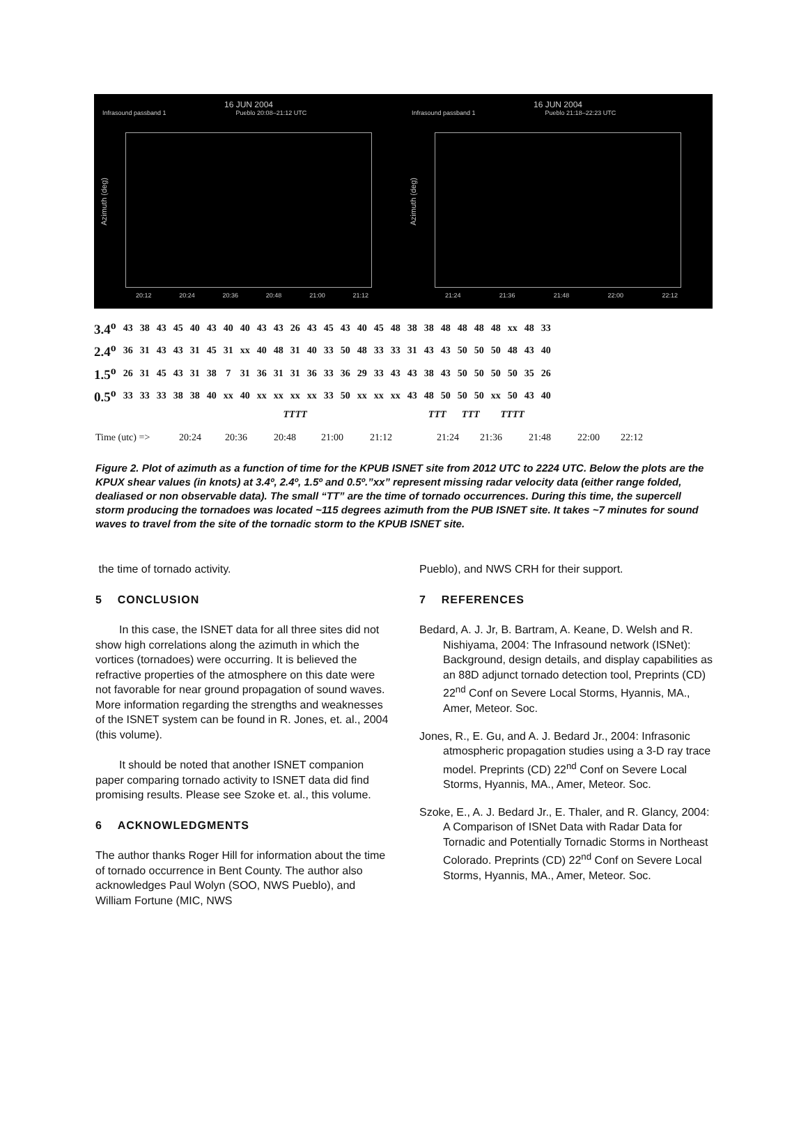16 JUN 2004
Infrasound passband 1 Pueblo 20:08–21:12 UTC
Azimuth (deg)
20:12 20:24 20:36 20:48 21:00 21:12
16 JUN 2004
Infrasound passband 1 Pueblo 21:18–22:23 UTC
Azimuth (deg)
21:24 21:36 21:48 22:00 22:12
| 3.4<sup>o</sup> | 43 | 38 | 43 | 45 | 40 | 43 | 40 | 40 | 43 | 43 | 26 | 43 | 45 | 43 | 40 | 45 | 48 | 38 | 38 | 48 | 48 | 48 | 48 | xx | 48 | 33 |
| 2.4<sup>o</sup> | 36 | 31 | 43 | 43 | 31 | 45 | 31 | xx | 40 | 48 | 31 | 40 | 33 | 50 | 48 | 33 | 33 | 31 | 43 | 43 | 50 | 50 | 50 | 48 | 43 | 40 |
| 1.5<sup>o</sup> | 26 | 31 | 45 | 43 | 31 | 38 | 7 | 31 | 36 | 31 | 31 | 36 | 33 | 36 | 29 | 33 | 43 | 43 | 38 | 43 | 50 | 50 | 50 | 50 | 35 | 26 |
| 0.5<sup>o</sup> | 33 | 33 | 33 | 38 | 38 | 40 | xx | 40 | xx | xx | xx | xx | 33 | 50 | xx | xx | xx | 43 | 48 | 50 | 50 | 50 | xx | 50 | 43 | 40 |
| | | | | | | | | | | TTTT | | | | | | | | | TTT | | TTT | | TTTT | | | |
Time (utc) => 20:24 20:36 20:48 21:00 21:12 21:24 21:36 21:48 22:00 22:12
Figure 2. Plot of azimuth as a function of time for the KPUB ISNET site from 2012 UTC to 2224 UTC. Below the plots are the KPUX shear values (in knots) at 3.4º, 2.4º, 1.5º and 0.5º.”xx” represent missing radar velocity data (either range folded, dealiased or non observable data). The small “TT” are the time of tornado occurrences. During this time, the supercell storm producing the tornadoes was located ~115 degrees azimuth from the PUB ISNET site. It takes ~7 minutes for sound waves to travel from the site of the tornadic storm to the KPUB ISNET site.
the time of tornado activity.
5 CONCLUSION
In this case, the ISNET data for all three sites did not show high correlations along the azimuth in which the vortices (tornadoes) were occurring. It is believed the refractive properties of the atmosphere on this date were not favorable for near ground propagation of sound waves. More information regarding the strengths and weaknesses of the ISNET system can be found in R. Jones, et. al., 2004 (this volume).
It should be noted that another ISNET companion paper comparing tornado activity to ISNET data did find promising results. Please see Szoke et. al., this volume.
6 ACKNOWLEDGMENTS
The author thanks Roger Hill for information about the time of tornado occurrence in Bent County. The author also acknowledges Paul Wolyn (SOO, NWS Pueblo), and William Fortune (MIC, NWS
Pueblo), and NWS CRH for their support.
7 REFERENCES
Bedard, A. J. Jr, B. Bartram, A. Keane, D. Welsh and R. Nishiyama, 2004: The Infrasound network (ISNet): Background, design details, and display capabilities as an 88D adjunct tornado detection tool, Preprints (CD) 22<sup>nd</sup> Conf on Severe Local Storms, Hyannis, MA., Amer, Meteor. Soc.
Jones, R., E. Gu, and A. J. Bedard Jr., 2004: Infrasonic atmospheric propagation studies using a 3-D ray trace model. Preprints (CD) 22<sup>nd</sup> Conf on Severe Local Storms, Hyannis, MA., Amer, Meteor. Soc.
Szoke, E., A. J. Bedard Jr., E. Thaler, and R. Glancy, 2004: A Comparison of ISNet Data with Radar Data for Tornadic and Potentially Tornadic Storms in Northeast Colorado. Preprints (CD) 22<sup>nd</sup> Conf on Severe Local Storms, Hyannis, MA., Amer, Meteor. Soc.